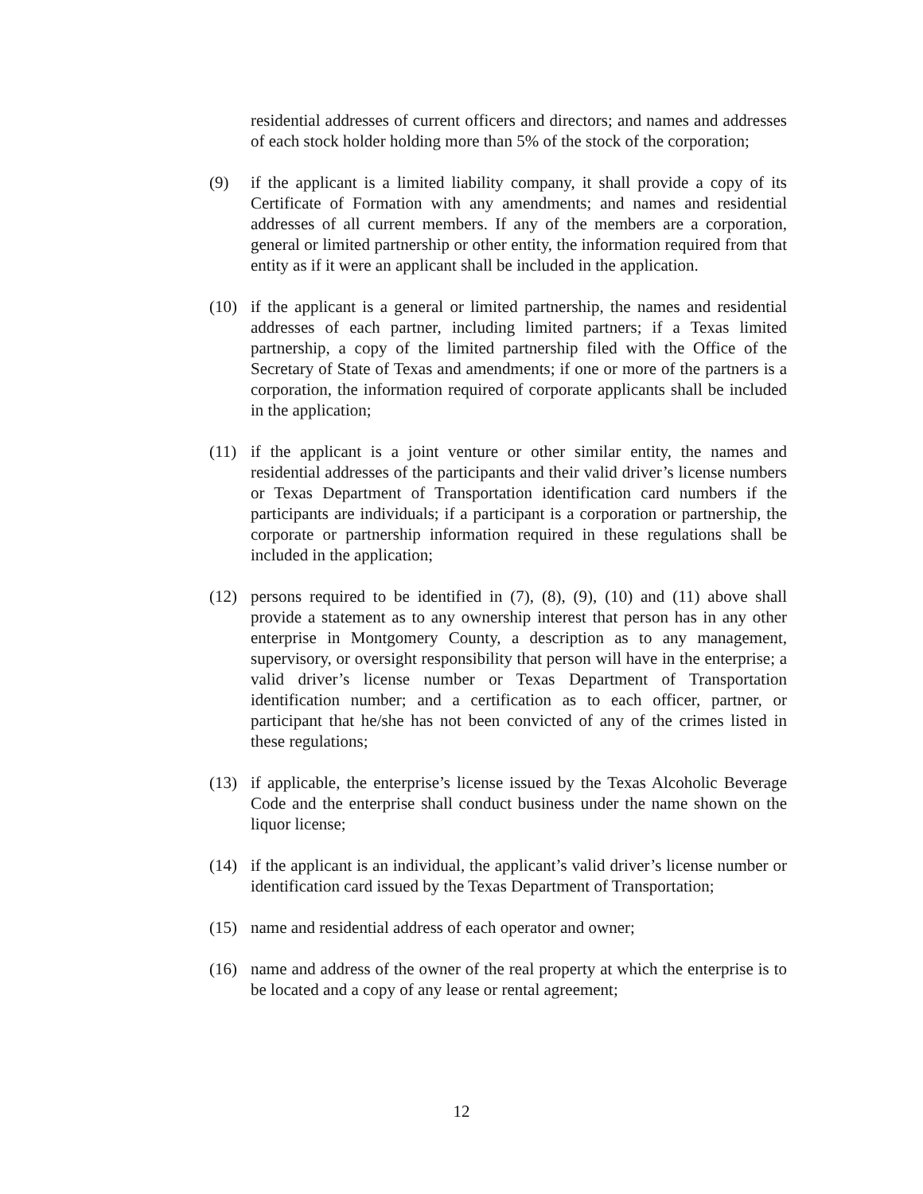residential addresses of current officers and directors; and names and addresses of each stock holder holding more than 5% of the stock of the corporation;
(9) if the applicant is a limited liability company, it shall provide a copy of its Certificate of Formation with any amendments; and names and residential addresses of all current members. If any of the members are a corporation, general or limited partnership or other entity, the information required from that entity as if it were an applicant shall be included in the application.
(10) if the applicant is a general or limited partnership, the names and residential addresses of each partner, including limited partners; if a Texas limited partnership, a copy of the limited partnership filed with the Office of the Secretary of State of Texas and amendments; if one or more of the partners is a corporation, the information required of corporate applicants shall be included in the application;
(11) if the applicant is a joint venture or other similar entity, the names and residential addresses of the participants and their valid driver’s license numbers or Texas Department of Transportation identification card numbers if the participants are individuals; if a participant is a corporation or partnership, the corporate or partnership information required in these regulations shall be included in the application;
(12) persons required to be identified in (7), (8), (9), (10) and (11) above shall provide a statement as to any ownership interest that person has in any other enterprise in Montgomery County, a description as to any management, supervisory, or oversight responsibility that person will have in the enterprise; a valid driver’s license number or Texas Department of Transportation identification number; and a certification as to each officer, partner, or participant that he/she has not been convicted of any of the crimes listed in these regulations;
(13) if applicable, the enterprise’s license issued by the Texas Alcoholic Beverage Code and the enterprise shall conduct business under the name shown on the liquor license;
(14) if the applicant is an individual, the applicant’s valid driver’s license number or identification card issued by the Texas Department of Transportation;
(15) name and residential address of each operator and owner;
(16) name and address of the owner of the real property at which the enterprise is to be located and a copy of any lease or rental agreement;
12